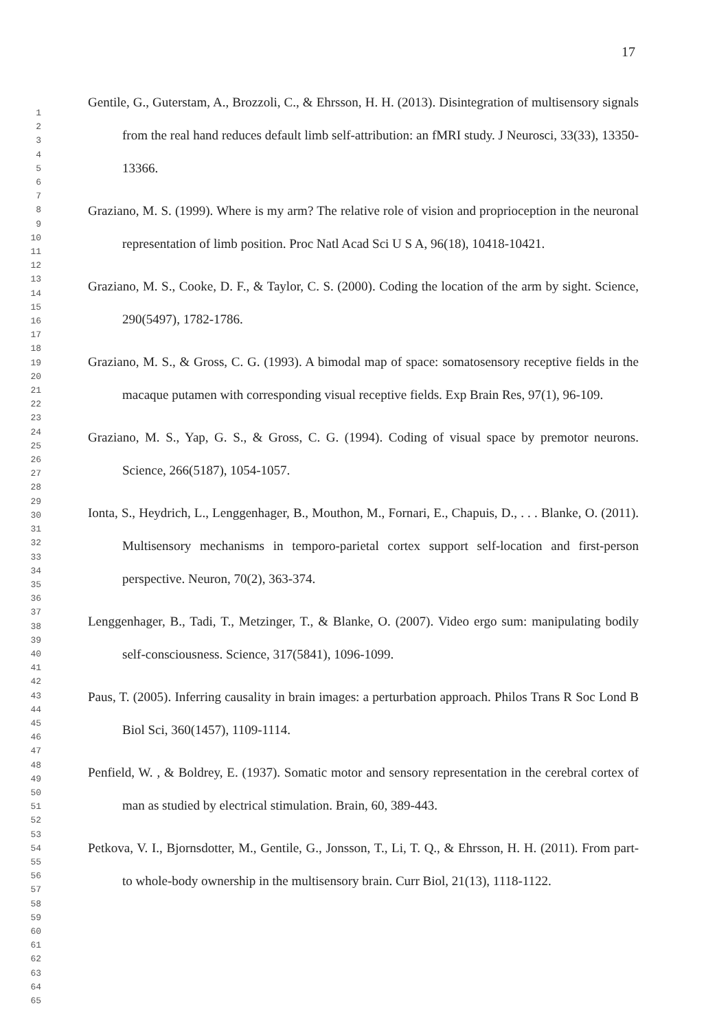17
1
2
3
4
5
6
7
8
9
10
11
12
13
14
15
16
17
18
19
20
21
22
23
24
25
26
27
28
29
30
31
32
33
34
35
36
37
38
39
40
41
42
43
44
45
46
47
48
49
50
51
52
53
54
55
56
57
58
59
60
61
62
63
64
65
Gentile, G., Guterstam, A., Brozzoli, C., & Ehrsson, H. H. (2013). Disintegration of multisensory signals from the real hand reduces default limb self-attribution: an fMRI study. J Neurosci, 33(33), 13350-13366.
Graziano, M. S. (1999). Where is my arm? The relative role of vision and proprioception in the neuronal representation of limb position. Proc Natl Acad Sci U S A, 96(18), 10418-10421.
Graziano, M. S., Cooke, D. F., & Taylor, C. S. (2000). Coding the location of the arm by sight. Science, 290(5497), 1782-1786.
Graziano, M. S., & Gross, C. G. (1993). A bimodal map of space: somatosensory receptive fields in the macaque putamen with corresponding visual receptive fields. Exp Brain Res, 97(1), 96-109.
Graziano, M. S., Yap, G. S., & Gross, C. G. (1994). Coding of visual space by premotor neurons. Science, 266(5187), 1054-1057.
Ionta, S., Heydrich, L., Lenggenhager, B., Mouthon, M., Fornari, E., Chapuis, D., . . . Blanke, O. (2011). Multisensory mechanisms in temporo-parietal cortex support self-location and first-person perspective. Neuron, 70(2), 363-374.
Lenggenhager, B., Tadi, T., Metzinger, T., & Blanke, O. (2007). Video ergo sum: manipulating bodily self-consciousness. Science, 317(5841), 1096-1099.
Paus, T. (2005). Inferring causality in brain images: a perturbation approach. Philos Trans R Soc Lond B Biol Sci, 360(1457), 1109-1114.
Penfield, W. , & Boldrey, E. (1937). Somatic motor and sensory representation in the cerebral cortex of man as studied by electrical stimulation. Brain, 60, 389-443.
Petkova, V. I., Bjornsdotter, M., Gentile, G., Jonsson, T., Li, T. Q., & Ehrsson, H. H. (2011). From part- to whole-body ownership in the multisensory brain. Curr Biol, 21(13), 1118-1122.